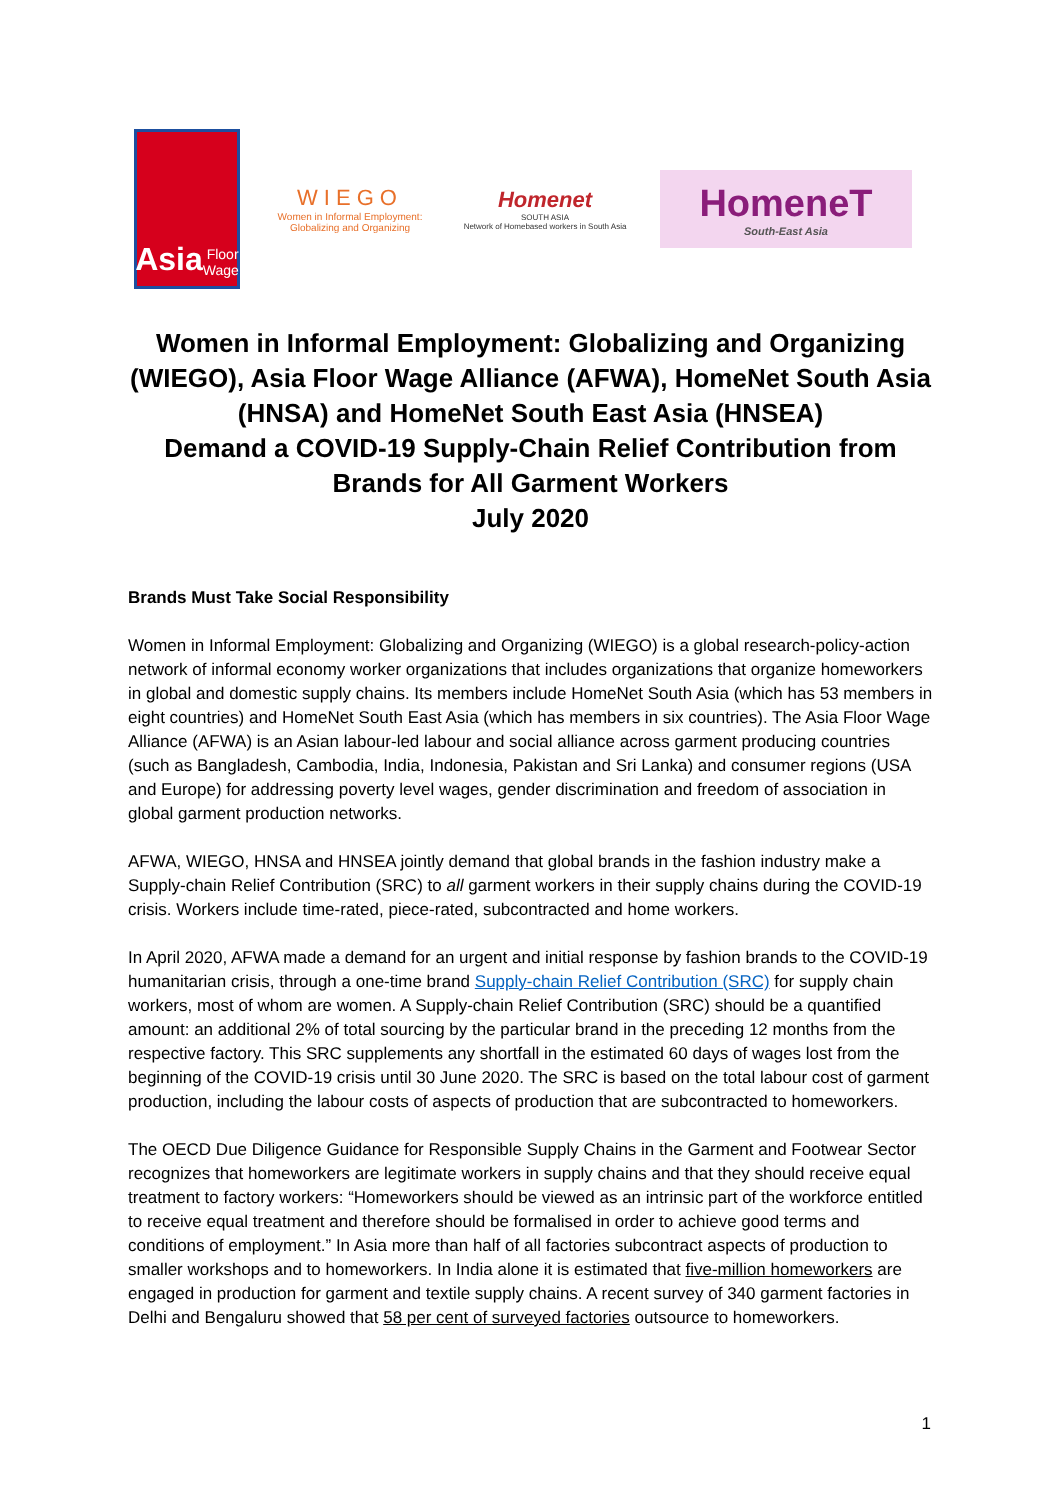Asia Floor Wage
WIEGO
Women in Informal Employment: Globalizing and Organizing
Homenet
SOUTH ASIA
Network of Homebased workers in South Asia
HomeneT
South-East Asia
Women in Informal Employment: Globalizing and Organizing (WIEGO), Asia Floor Wage Alliance (AFWA), HomeNet South Asia (HNSA) and HomeNet South East Asia (HNSEA)
Demand a COVID-19 Supply-Chain Relief Contribution from Brands for All Garment Workers
July 2020
Brands Must Take Social Responsibility
Women in Informal Employment: Globalizing and Organizing (WIEGO) is a global research-policy-action network of informal economy worker organizations that includes organizations that organize homeworkers in global and domestic supply chains. Its members include HomeNet South Asia (which has 53 members in eight countries) and HomeNet South East Asia (which has members in six countries). The Asia Floor Wage Alliance (AFWA) is an Asian labour-led labour and social alliance across garment producing countries (such as Bangladesh, Cambodia, India, Indonesia, Pakistan and Sri Lanka) and consumer regions (USA and Europe) for addressing poverty level wages, gender discrimination and freedom of association in global garment production networks.
AFWA, WIEGO, HNSA and HNSEA jointly demand that global brands in the fashion industry make a Supply-chain Relief Contribution (SRC) to all garment workers in their supply chains during the COVID-19 crisis. Workers include time-rated, piece-rated, subcontracted and home workers.
In April 2020, AFWA made a demand for an urgent and initial response by fashion brands to the COVID-19 humanitarian crisis, through a one-time brand Supply-chain Relief Contribution (SRC) for supply chain workers, most of whom are women. A Supply-chain Relief Contribution (SRC) should be a quantified amount: an additional 2% of total sourcing by the particular brand in the preceding 12 months from the respective factory. This SRC supplements any shortfall in the estimated 60 days of wages lost from the beginning of the COVID-19 crisis until 30 June 2020. The SRC is based on the total labour cost of garment production, including the labour costs of aspects of production that are subcontracted to homeworkers.
The OECD Due Diligence Guidance for Responsible Supply Chains in the Garment and Footwear Sector recognizes that homeworkers are legitimate workers in supply chains and that they should receive equal treatment to factory workers: “Homeworkers should be viewed as an intrinsic part of the workforce entitled to receive equal treatment and therefore should be formalised in order to achieve good terms and conditions of employment.” In Asia more than half of all factories subcontract aspects of production to smaller workshops and to homeworkers. In India alone it is estimated that five-million homeworkers are engaged in production for garment and textile supply chains. A recent survey of 340 garment factories in Delhi and Bengaluru showed that 58 per cent of surveyed factories outsource to homeworkers.
1